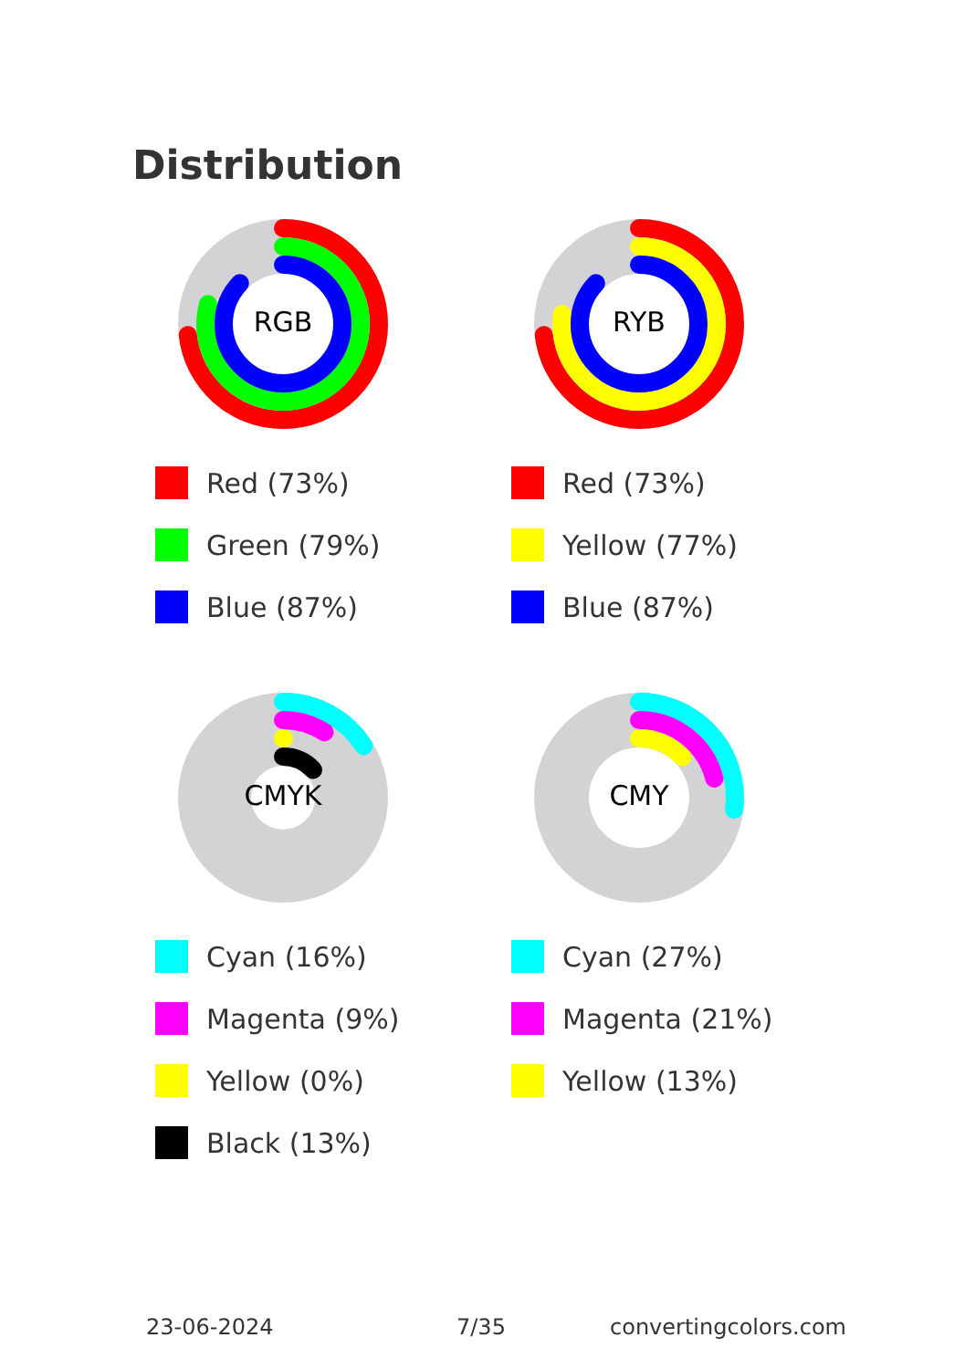Distribution
RGB
Red (73%)
Green (79%)
Blue (87%)
RYB
Red (73%)
Yellow (77%)
Blue (87%)
CMYK
Cyan (16%)
Magenta (9%)
Yellow (0%)
Black (13%)
CMY
Cyan (27%)
Magenta (21%)
Yellow (13%)
23-06-2024 7/35 convertingcolors.com